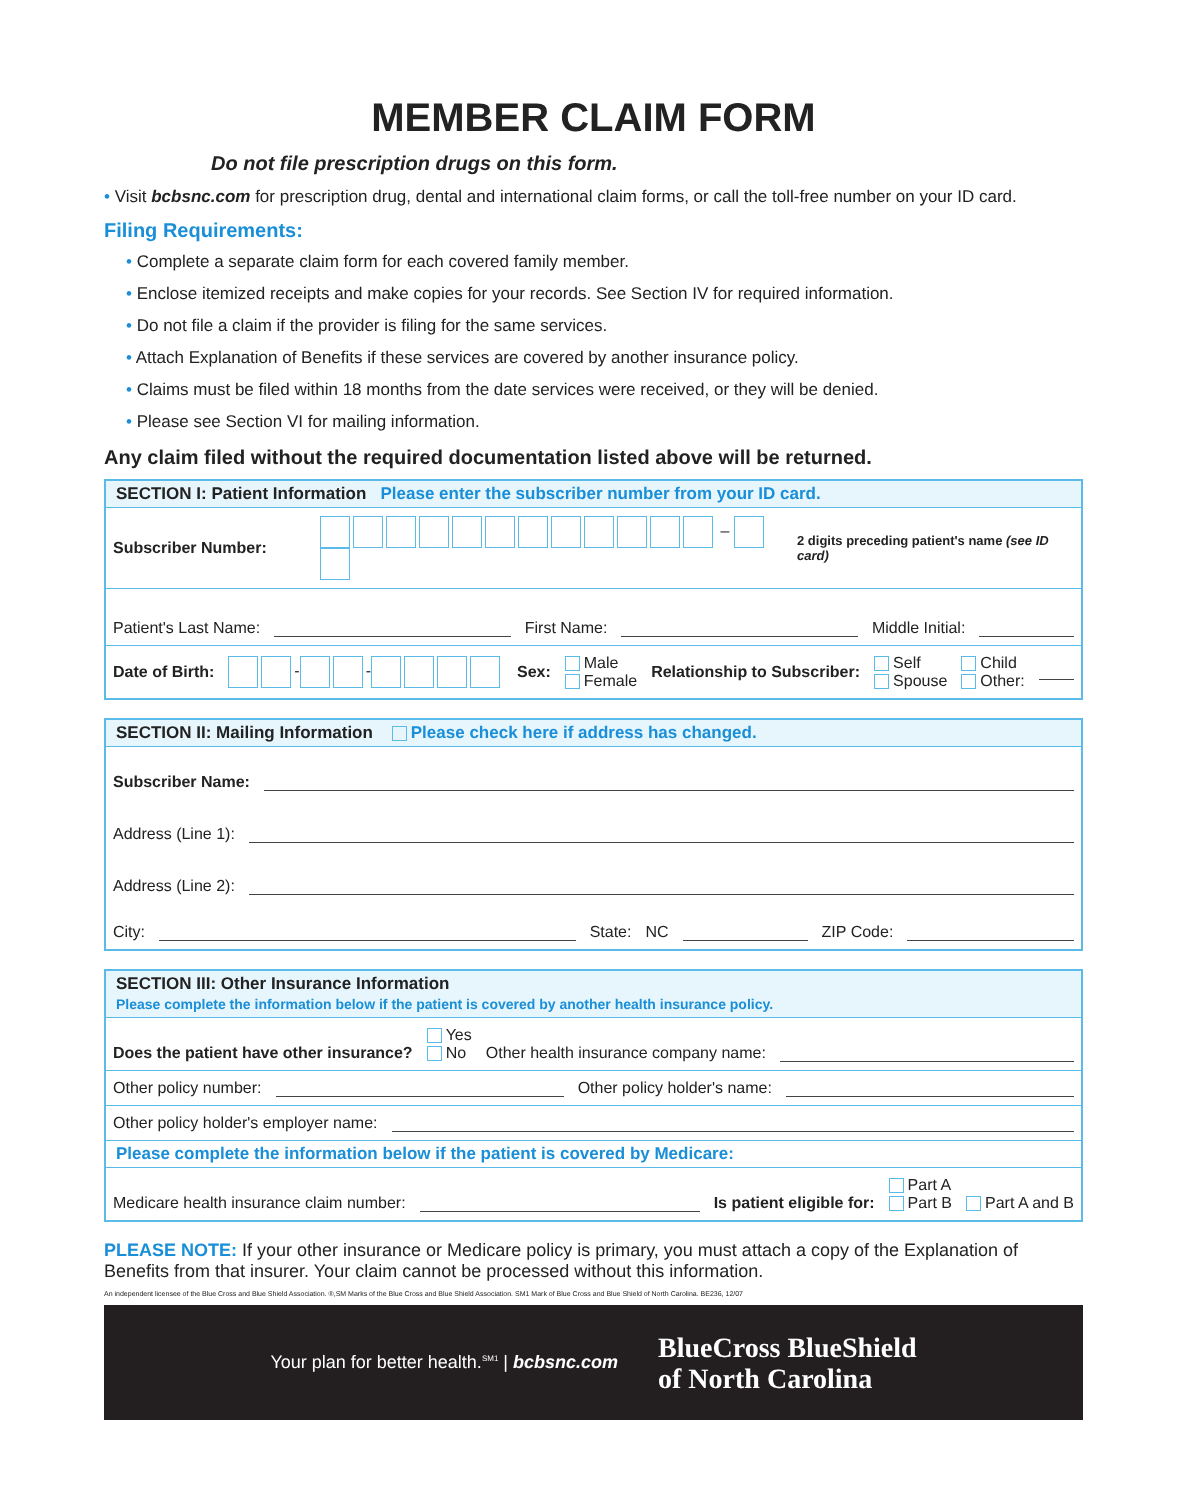MEMBER CLAIM FORM
Do not file prescription drugs on this form.
• Visit bcbsnc.com for prescription drug, dental and international claim forms, or call the toll-free number on your ID card.
Filing Requirements:
• Complete a separate claim form for each covered family member.
• Enclose itemized receipts and make copies for your records. See Section IV for required information.
• Do not file a claim if the provider is filing for the same services.
• Attach Explanation of Benefits if these services are covered by another insurance policy.
• Claims must be filed within 18 months from the date services were received, or they will be denied.
• Please see Section VI for mailing information.
Any claim filed without the required documentation listed above will be returned.
SECTION I: Patient Information Please enter the subscriber number from your ID card.
Subscriber Number: – 2 digits preceding patient's name (see ID card)
Patient's Last Name: First Name: Middle Initial:
Date of Birth: - - Sex: Male
Female Relationship to Subscriber: Self
Spouse Child
Other:
SECTION II: Mailing Information Please check here if address has changed.
Subscriber Name:
Address (Line 1):
Address (Line 2):
City: State: NC ZIP Code:
SECTION III: Other Insurance Information
Please complete the information below if the patient is covered by another health insurance policy.
Does the patient have other insurance? Yes
No Other health insurance company name:
Other policy number: Other policy holder's name:
Other policy holder's employer name:
Please complete the information below if the patient is covered by Medicare:
Medicare health insurance claim number: Is patient eligible for: Part A
Part B Part A and B
PLEASE NOTE: If your other insurance or Medicare policy is primary, you must attach a copy of the Explanation of Benefits from that insurer. Your claim cannot be processed without this information.
An independent licensee of the Blue Cross and Blue Shield Association. ®,SM Marks of the Blue Cross and Blue Shield Association. SM1 Mark of Blue Cross and Blue Shield of North Carolina. BE236, 12/07
Your plan for better health.<sup>SM1</sup> | bcbsnc.com BlueCross BlueShield
of North Carolina